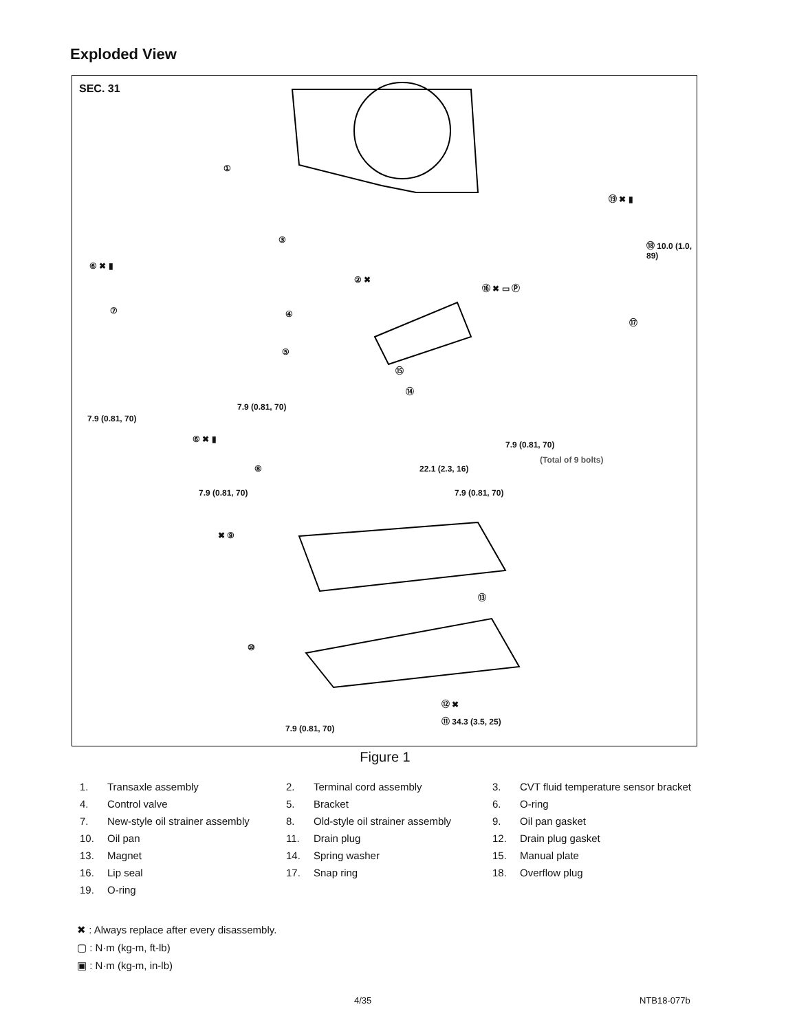Exploded View
SEC. 31
⑲ ✖ ▮
①
⑱ 10.0 (1.0, 89)
② ✖
⑰
③
⑥ ✖ ▮
⑯ ✖ ▭ Ⓟ
⑦ ④
⑤
⑮
⑭
7.9 (0.81, 70)
7.9 (0.81, 70)
⑥ ✖ ▮
7.9 (0.81, 70)
(Total of 9 bolts)
⑧ 22.1 (2.3, 16)
7.9 (0.81, 70) 7.9 (0.81, 70)
✖ ⑨
⑬
⑩
⑫ ✖
⑪ 34.3 (3.5, 25)
7.9 (0.81, 70)
Figure 1
1. Transaxle assembly 2. Terminal cord assembly 3. CVT fluid temperature sensor bracket
4. Control valve 5. Bracket 6. O-ring
7. New-style oil strainer assembly 8. Old-style oil strainer assembly 9. Oil pan gasket
10. Oil pan 11. Drain plug 12. Drain plug gasket
13. Magnet 14. Spring washer 15. Manual plate
16. Lip seal 17. Snap ring 18. Overflow plug
19. O-ring
✖ : Always replace after every disassembly.
▢ : N·m (kg-m, ft-lb)
▣ : N·m (kg-m, in-lb)
4/35 NTB18-077b